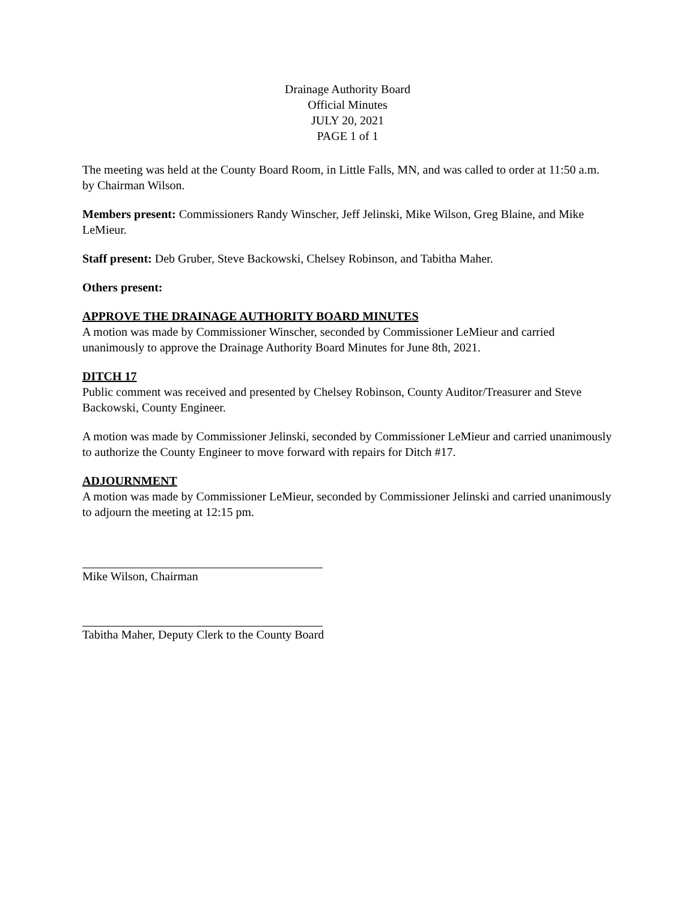Drainage Authority Board
Official Minutes
JULY 20, 2021
PAGE 1 of 1
The meeting was held at the County Board Room, in Little Falls, MN, and was called to order at 11:50 a.m. by Chairman Wilson.
Members present: Commissioners Randy Winscher, Jeff Jelinski, Mike Wilson, Greg Blaine, and Mike LeMieur.
Staff present: Deb Gruber, Steve Backowski, Chelsey Robinson, and Tabitha Maher.
Others present:
APPROVE THE DRAINAGE AUTHORITY BOARD MINUTES
A motion was made by Commissioner Winscher, seconded by Commissioner LeMieur and carried unanimously to approve the Drainage Authority Board Minutes for June 8th, 2021.
DITCH 17
Public comment was received and presented by Chelsey Robinson, County Auditor/Treasurer and Steve Backowski, County Engineer.
A motion was made by Commissioner Jelinski, seconded by Commissioner LeMieur and carried unanimously to authorize the County Engineer to move forward with repairs for Ditch #17.
ADJOURNMENT
A motion was made by Commissioner LeMieur, seconded by Commissioner Jelinski and carried unanimously to adjourn the meeting at 12:15 pm.
Mike Wilson, Chairman
Tabitha Maher, Deputy Clerk to the County Board